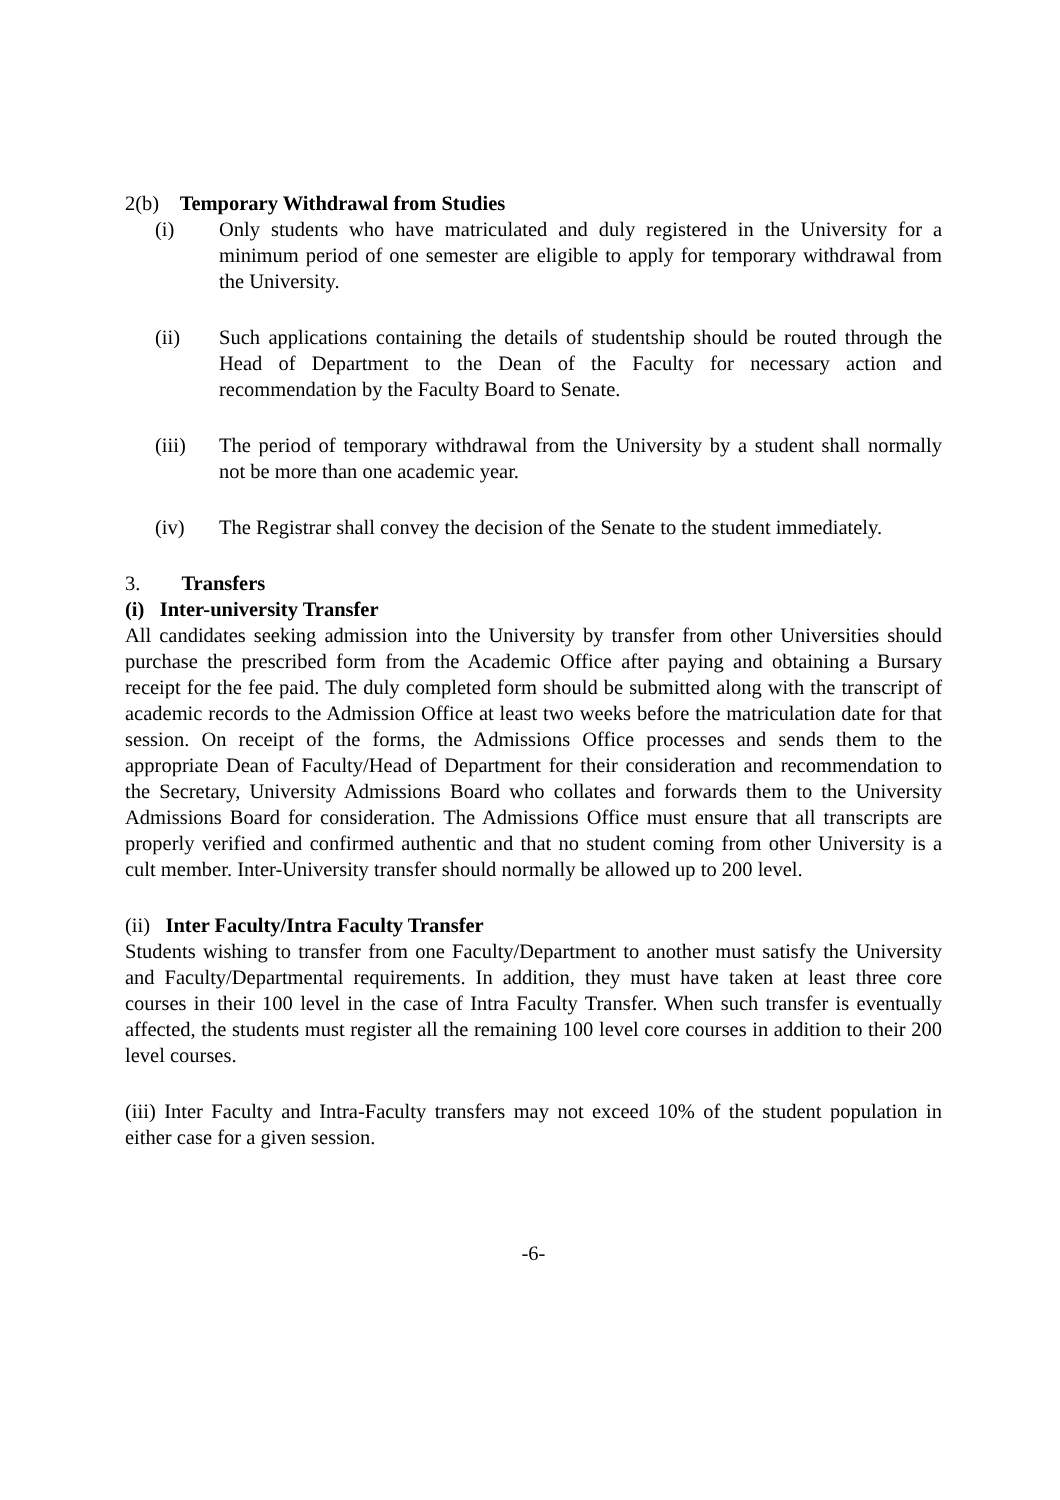2(b) Temporary Withdrawal from Studies
(i) Only students who have matriculated and duly registered in the University for a minimum period of one semester are eligible to apply for temporary withdrawal from the University.
(ii) Such applications containing the details of studentship should be routed through the Head of Department to the Dean of the Faculty for necessary action and recommendation by the Faculty Board to Senate.
(iii) The period of temporary withdrawal from the University by a student shall normally not be more than one academic year.
(iv) The Registrar shall convey the decision of the Senate to the student immediately.
3. Transfers
(i) Inter-university Transfer
All candidates seeking admission into the University by transfer from other Universities should purchase the prescribed form from the Academic Office after paying and obtaining a Bursary receipt for the fee paid. The duly completed form should be submitted along with the transcript of academic records to the Admission Office at least two weeks before the matriculation date for that session. On receipt of the forms, the Admissions Office processes and sends them to the appropriate Dean of Faculty/Head of Department for their consideration and recommendation to the Secretary, University Admissions Board who collates and forwards them to the University Admissions Board for consideration. The Admissions Office must ensure that all transcripts are properly verified and confirmed authentic and that no student coming from other University is a cult member. Inter-University transfer should normally be allowed up to 200 level.
(ii) Inter Faculty/Intra Faculty Transfer
Students wishing to transfer from one Faculty/Department to another must satisfy the University and Faculty/Departmental requirements. In addition, they must have taken at least three core courses in their 100 level in the case of Intra Faculty Transfer. When such transfer is eventually affected, the students must register all the remaining 100 level core courses in addition to their 200 level courses.
(iii) Inter Faculty and Intra-Faculty transfers may not exceed 10% of the student population in either case for a given session.
-6-